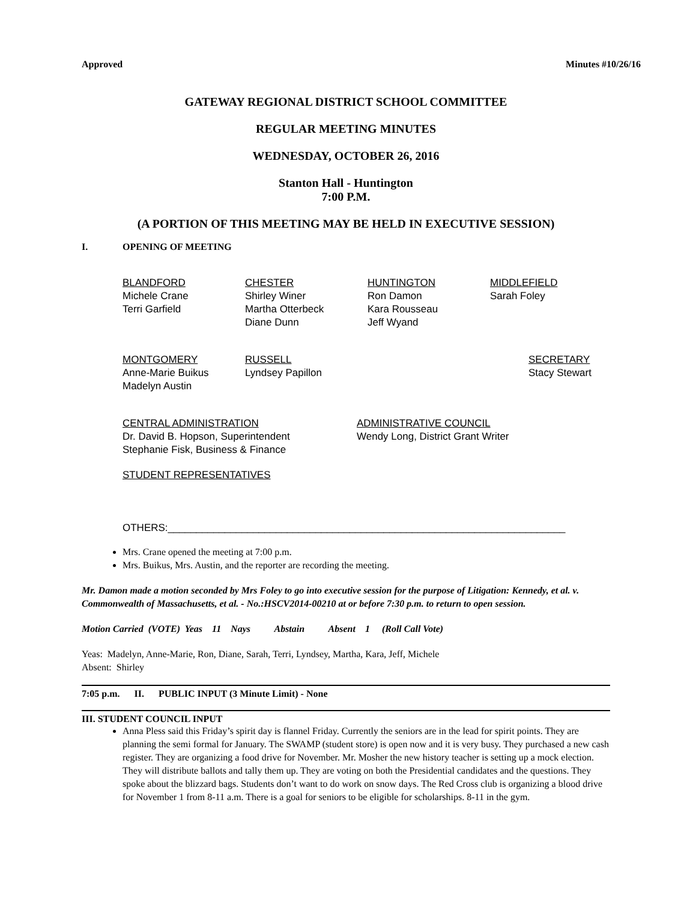Approved Minutes #10/26/16
GATEWAY REGIONAL DISTRICT SCHOOL COMMITTEE
REGULAR MEETING MINUTES
WEDNESDAY, OCTOBER 26, 2016
Stanton Hall - Huntington
7:00 P.M.
(A PORTION OF THIS MEETING MAY BE HELD IN EXECUTIVE SESSION)
I. OPENING OF MEETING
BLANDFORD
Michele Crane
Terri Garfield
CHESTER
Shirley Winer
Martha Otterbeck
Diane Dunn
HUNTINGTON
Ron Damon
Kara Rousseau
Jeff Wyand
MIDDLEFIELD
Sarah Foley
MONTGOMERY
Anne-Marie Buikus
Madelyn Austin
RUSSELL
Lyndsey Papillon
SECRETARY
Stacy Stewart
CENTRAL ADMINISTRATION
Dr. David B. Hopson, Superintendent
Stephanie Fisk, Business & Finance
ADMINISTRATIVE COUNCIL
Wendy Long, District Grant Writer
STUDENT REPRESENTATIVES
OTHERS:______________________________________________________________________
Mrs. Crane opened the meeting at 7:00 p.m.
Mrs. Buikus, Mrs. Austin, and the reporter are recording the meeting.
Mr. Damon made a motion seconded by Mrs Foley to go into executive session for the purpose of Litigation: Kennedy, et al. v. Commonwealth of Massachusetts, et al. - No.:HSCV2014-00210 at or before 7:30 p.m. to return to open session.
Motion Carried (VOTE) Yeas 11 Nays Abstain Absent 1 (Roll Call Vote)
Yeas: Madelyn, Anne-Marie, Ron, Diane, Sarah, Terri, Lyndsey, Martha, Kara, Jeff, Michele
Absent: Shirley
7:05 p.m. II. PUBLIC INPUT (3 Minute Limit) - None
III. STUDENT COUNCIL INPUT
Anna Pless said this Friday’s spirit day is flannel Friday. Currently the seniors are in the lead for spirit points. They are planning the semi formal for January. The SWAMP (student store) is open now and it is very busy. They purchased a new cash register. They are organizing a food drive for November. Mr. Mosher the new history teacher is setting up a mock election. They will distribute ballots and tally them up. They are voting on both the Presidential candidates and the questions. They spoke about the blizzard bags. Students don’t want to do work on snow days. The Red Cross club is organizing a blood drive for November 1 from 8-11 a.m. There is a goal for seniors to be eligible for scholarships. 8-11 in the gym.